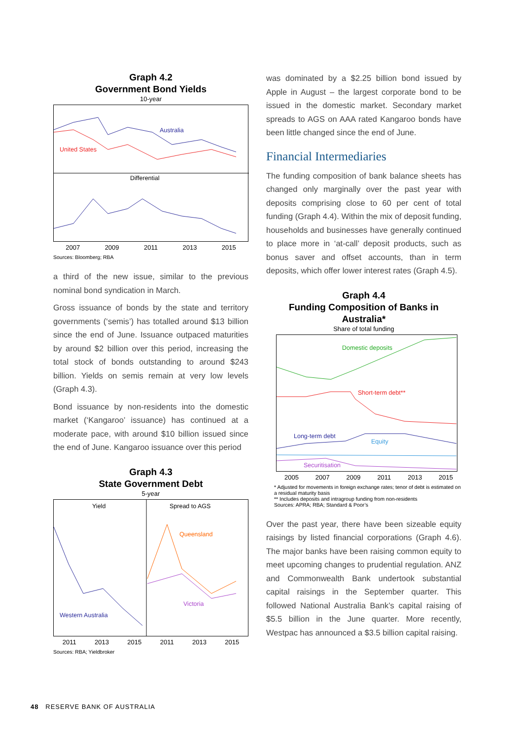Graph 4.2
Government Bond Yields
10-year
Australia
United States
Differential
2007 2009 2011 2013 2015
Sources: Bloomberg; RBA
a third of the new issue, similar to the previous nominal bond syndication in March.
Gross issuance of bonds by the state and territory governments (‘semis’) has totalled around $13 billion since the end of June. Issuance outpaced maturities by around $2 billion over this period, increasing the total stock of bonds outstanding to around $243 billion. Yields on semis remain at very low levels (Graph 4.3).
Bond issuance by non-residents into the domestic market (‘Kangaroo’ issuance) has continued at a moderate pace, with around $10 billion issued since the end of June. Kangaroo issuance over this period
Graph 4.3
State Government Debt
5-year
Yield Spread to AGS
Queensland
Victoria
Western Australia
2011 2013 2015 2011 2013 2015
Sources: RBA; Yieldbroker
was dominated by a $2.25 billion bond issued by Apple in August – the largest corporate bond to be issued in the domestic market. Secondary market spreads to AGS on AAA rated Kangaroo bonds have been little changed since the end of June.
Financial Intermediaries
The funding composition of bank balance sheets has changed only marginally over the past year with deposits comprising close to 60 per cent of total funding (Graph 4.4). Within the mix of deposit funding, households and businesses have generally continued to place more in ‘at-call’ deposit products, such as bonus saver and offset accounts, than in term deposits, which offer lower interest rates (Graph 4.5).
Graph 4.4
Funding Composition of Banks in Australia*
Share of total funding
Domestic deposits
Short-term debt**
Long-term debt
Equity
Securitisation
2005 2007 2009 2011 2013 2015
* Adjusted for movements in foreign exchange rates; tenor of debt is estimated on a residual maturity basis
** Includes deposits and intragroup funding from non-residents
Sources: APRA; RBA; Standard & Poor’s
Over the past year, there have been sizeable equity raisings by listed financial corporations (Graph 4.6). The major banks have been raising common equity to meet upcoming changes to prudential regulation. ANZ and Commonwealth Bank undertook substantial capital raisings in the September quarter. This followed National Australia Bank’s capital raising of $5.5 billion in the June quarter. More recently, Westpac has announced a $3.5 billion capital raising.
48 RESERVE BANK OF AUSTRALIA